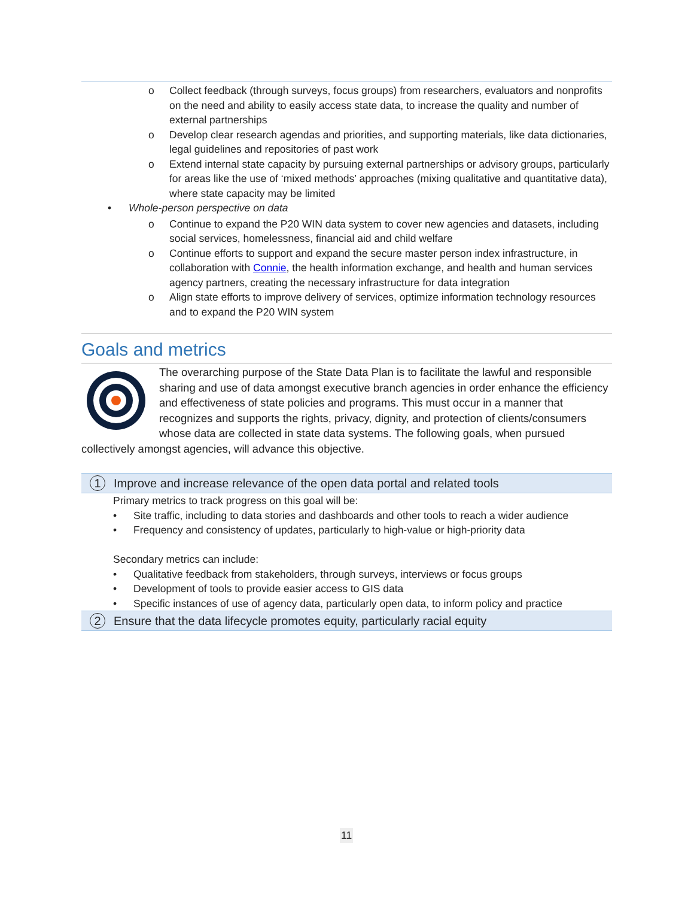o Collect feedback (through surveys, focus groups) from researchers, evaluators and nonprofits on the need and ability to easily access state data, to increase the quality and number of external partnerships
o Develop clear research agendas and priorities, and supporting materials, like data dictionaries, legal guidelines and repositories of past work
o Extend internal state capacity by pursuing external partnerships or advisory groups, particularly for areas like the use of ‘mixed methods’ approaches (mixing qualitative and quantitative data), where state capacity may be limited
• Whole-person perspective on data
o Continue to expand the P20 WIN data system to cover new agencies and datasets, including social services, homelessness, financial aid and child welfare
o Continue efforts to support and expand the secure master person index infrastructure, in collaboration with Connie, the health information exchange, and health and human services agency partners, creating the necessary infrastructure for data integration
o Align state efforts to improve delivery of services, optimize information technology resources and to expand the P20 WIN system
Goals and metrics
The overarching purpose of the State Data Plan is to facilitate the lawful and responsible sharing and use of data amongst executive branch agencies in order enhance the efficiency and effectiveness of state policies and programs. This must occur in a manner that recognizes and supports the rights, privacy, dignity, and protection of clients/consumers whose data are collected in state data systems. The following goals, when pursued collectively amongst agencies, will advance this objective.
1 Improve and increase relevance of the open data portal and related tools
Primary metrics to track progress on this goal will be:
• Site traffic, including to data stories and dashboards and other tools to reach a wider audience
• Frequency and consistency of updates, particularly to high-value or high-priority data
Secondary metrics can include:
• Qualitative feedback from stakeholders, through surveys, interviews or focus groups
• Development of tools to provide easier access to GIS data
• Specific instances of use of agency data, particularly open data, to inform policy and practice
2 Ensure that the data lifecycle promotes equity, particularly racial equity
11